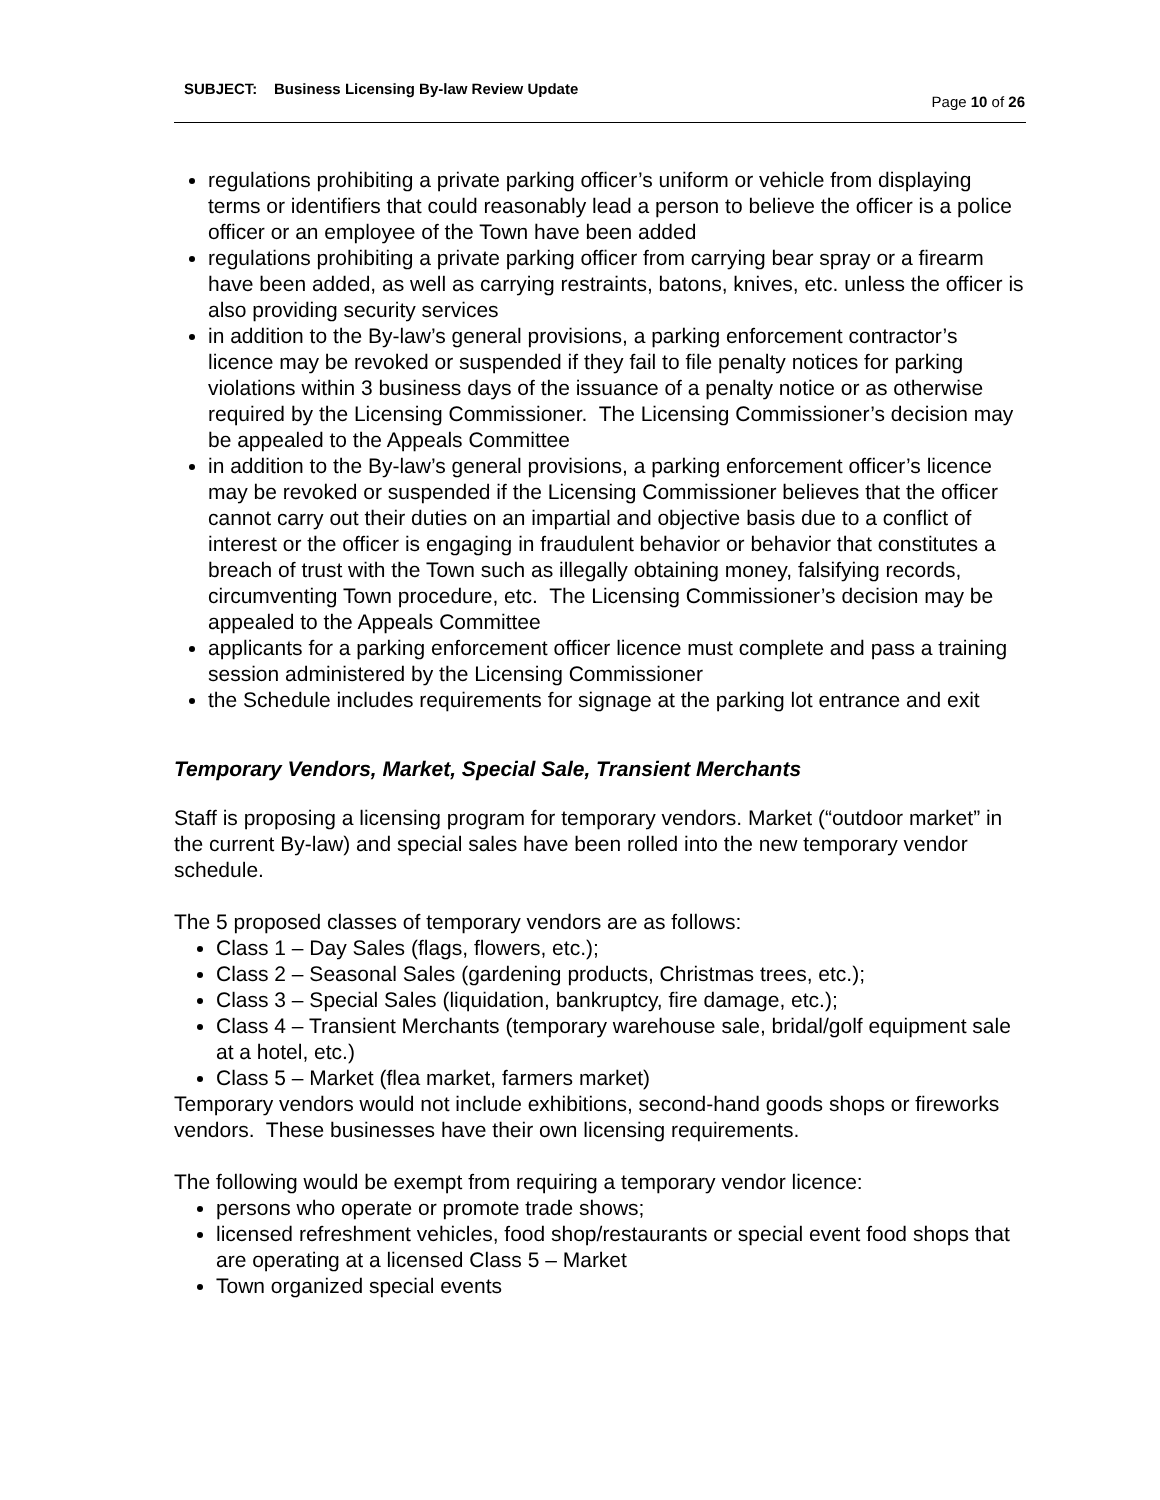SUBJECT: Business Licensing By-law Review Update
Page 10 of 26
regulations prohibiting a private parking officer’s uniform or vehicle from displaying terms or identifiers that could reasonably lead a person to believe the officer is a police officer or an employee of the Town have been added
regulations prohibiting a private parking officer from carrying bear spray or a firearm have been added, as well as carrying restraints, batons, knives, etc. unless the officer is also providing security services
in addition to the By-law’s general provisions, a parking enforcement contractor’s licence may be revoked or suspended if they fail to file penalty notices for parking violations within 3 business days of the issuance of a penalty notice or as otherwise required by the Licensing Commissioner. The Licensing Commissioner’s decision may be appealed to the Appeals Committee
in addition to the By-law’s general provisions, a parking enforcement officer’s licence may be revoked or suspended if the Licensing Commissioner believes that the officer cannot carry out their duties on an impartial and objective basis due to a conflict of interest or the officer is engaging in fraudulent behavior or behavior that constitutes a breach of trust with the Town such as illegally obtaining money, falsifying records, circumventing Town procedure, etc. The Licensing Commissioner’s decision may be appealed to the Appeals Committee
applicants for a parking enforcement officer licence must complete and pass a training session administered by the Licensing Commissioner
the Schedule includes requirements for signage at the parking lot entrance and exit
Temporary Vendors, Market, Special Sale, Transient Merchants
Staff is proposing a licensing program for temporary vendors. Market (“outdoor market” in the current By-law) and special sales have been rolled into the new temporary vendor schedule.
The 5 proposed classes of temporary vendors are as follows:
Class 1 – Day Sales (flags, flowers, etc.);
Class 2 – Seasonal Sales (gardening products, Christmas trees, etc.);
Class 3 – Special Sales (liquidation, bankruptcy, fire damage, etc.);
Class 4 – Transient Merchants (temporary warehouse sale, bridal/golf equipment sale at a hotel, etc.)
Class 5 – Market (flea market, farmers market)
Temporary vendors would not include exhibitions, second-hand goods shops or fireworks vendors. These businesses have their own licensing requirements.
The following would be exempt from requiring a temporary vendor licence:
persons who operate or promote trade shows;
licensed refreshment vehicles, food shop/restaurants or special event food shops that are operating at a licensed Class 5 – Market
Town organized special events